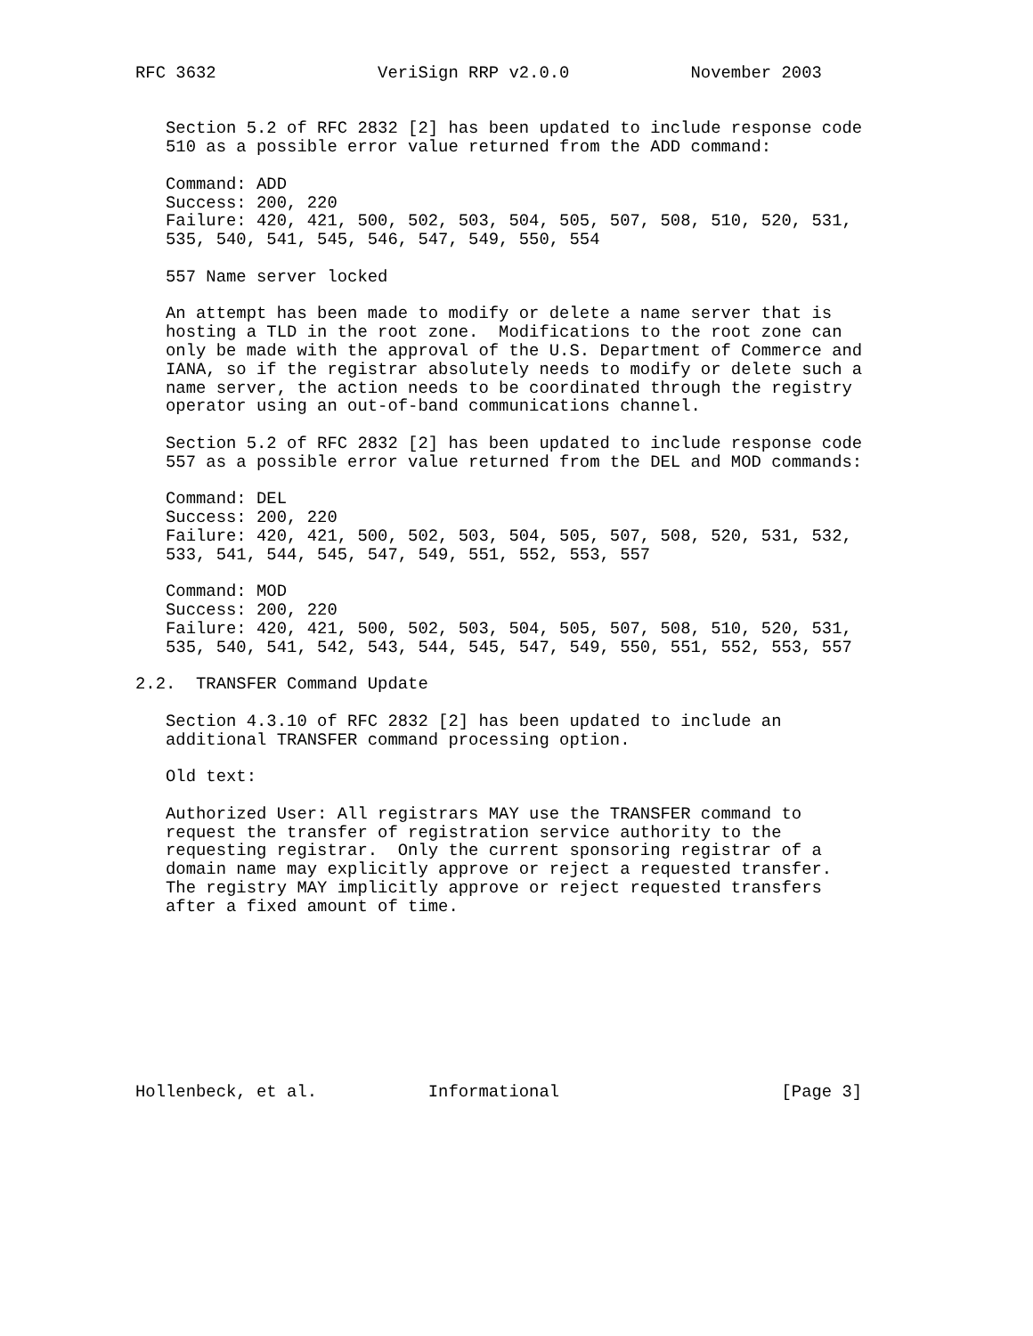RFC 3632                VeriSign RRP v2.0.0            November 2003


   Section 5.2 of RFC 2832 [2] has been updated to include response code
   510 as a possible error value returned from the ADD command:

   Command: ADD
   Success: 200, 220
   Failure: 420, 421, 500, 502, 503, 504, 505, 507, 508, 510, 520, 531,
   535, 540, 541, 545, 546, 547, 549, 550, 554

   557 Name server locked

   An attempt has been made to modify or delete a name server that is
   hosting a TLD in the root zone.  Modifications to the root zone can
   only be made with the approval of the U.S. Department of Commerce and
   IANA, so if the registrar absolutely needs to modify or delete such a
   name server, the action needs to be coordinated through the registry
   operator using an out-of-band communications channel.

   Section 5.2 of RFC 2832 [2] has been updated to include response code
   557 as a possible error value returned from the DEL and MOD commands:

   Command: DEL
   Success: 200, 220
   Failure: 420, 421, 500, 502, 503, 504, 505, 507, 508, 520, 531, 532,
   533, 541, 544, 545, 547, 549, 551, 552, 553, 557

   Command: MOD
   Success: 200, 220
   Failure: 420, 421, 500, 502, 503, 504, 505, 507, 508, 510, 520, 531,
   535, 540, 541, 542, 543, 544, 545, 547, 549, 550, 551, 552, 553, 557

2.2.  TRANSFER Command Update

   Section 4.3.10 of RFC 2832 [2] has been updated to include an
   additional TRANSFER command processing option.

   Old text:

   Authorized User: All registrars MAY use the TRANSFER command to
   request the transfer of registration service authority to the
   requesting registrar.  Only the current sponsoring registrar of a
   domain name may explicitly approve or reject a requested transfer.
   The registry MAY implicitly approve or reject requested transfers
   after a fixed amount of time.









Hollenbeck, et al.           Informational                      [Page 3]